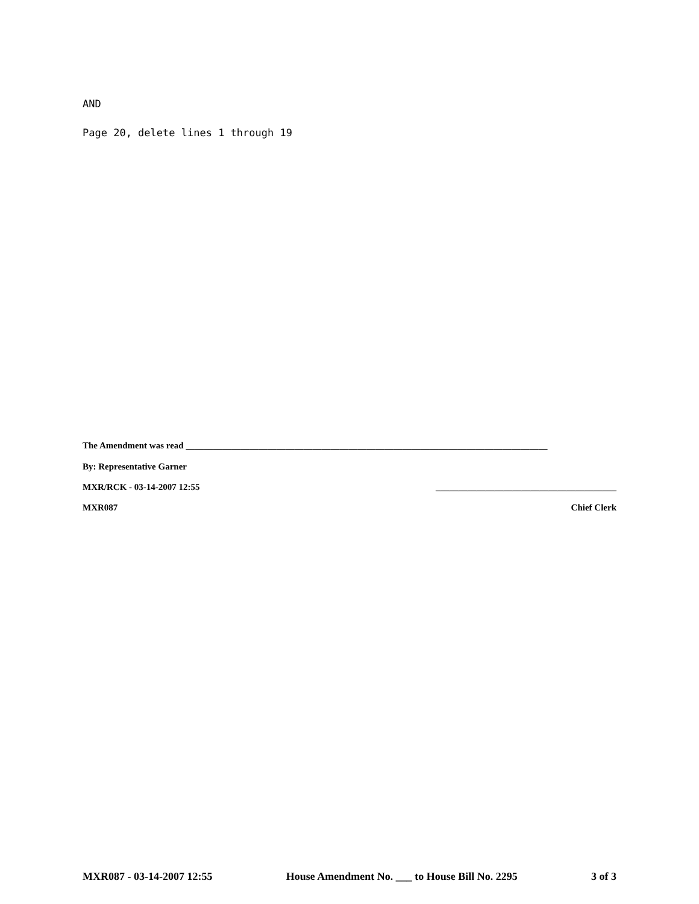AND
Page 20, delete lines 1 through 19
The Amendment was read ________________________________________________________________________________
By: Representative Garner
MXR/RCK - 03-14-2007 12:55 ________________________________________
MXR087 Chief Clerk
MXR087 - 03-14-2007 12:55 House Amendment No. ___ to House Bill No. 2295 3 of 3